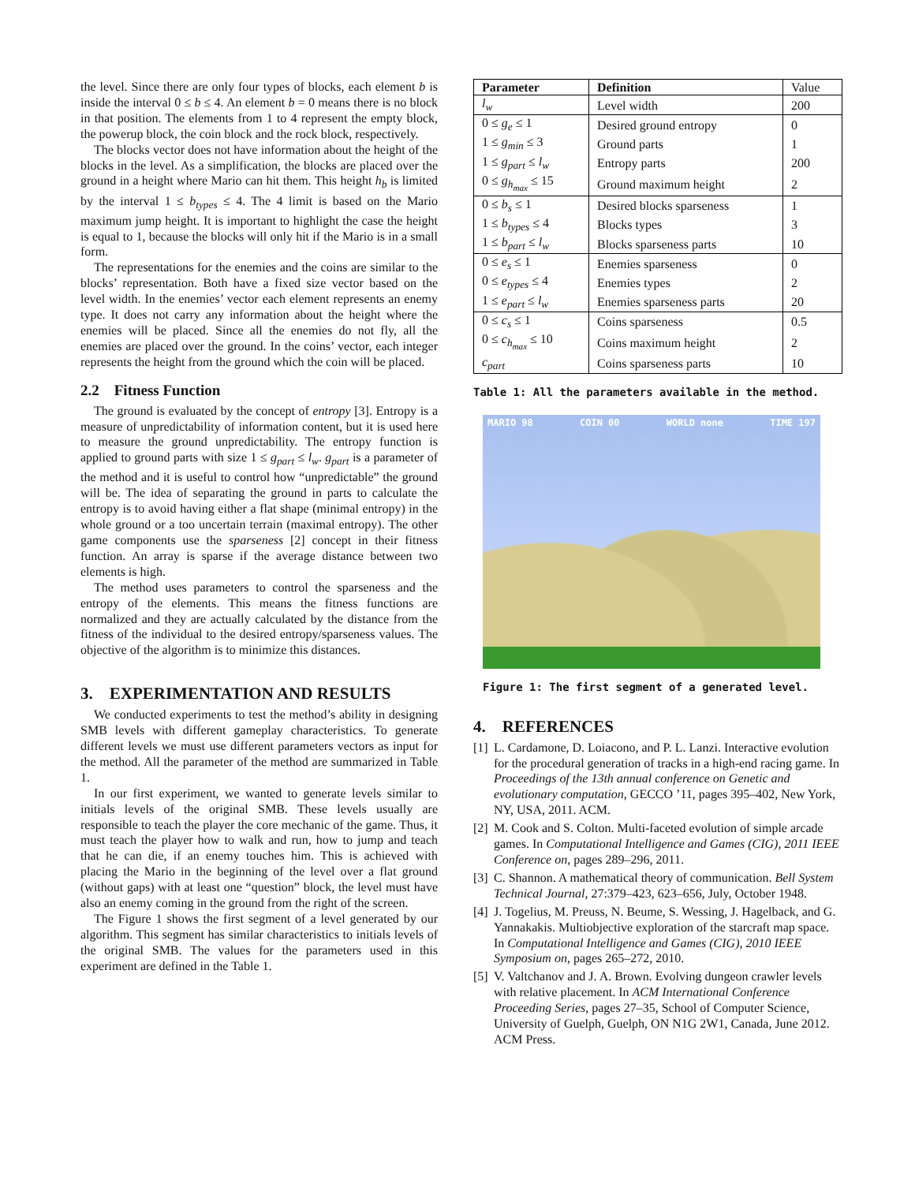the level. Since there are only four types of blocks, each element b is inside the interval 0 ≤ b ≤ 4. An element b = 0 means there is no block in that position. The elements from 1 to 4 represent the empty block, the powerup block, the coin block and the rock block, respectively.
The blocks vector does not have information about the height of the blocks in the level. As a simplification, the blocks are placed over the ground in a height where Mario can hit them. This height h<sub>b</sub> is limited by the interval 1 ≤ b<sub>types</sub> ≤ 4. The 4 limit is based on the Mario maximum jump height. It is important to highlight the case the height is equal to 1, because the blocks will only hit if the Mario is in a small form.
The representations for the enemies and the coins are similar to the blocks’ representation. Both have a fixed size vector based on the level width. In the enemies’ vector each element represents an enemy type. It does not carry any information about the height where the enemies will be placed. Since all the enemies do not fly, all the enemies are placed over the ground. In the coins’ vector, each integer represents the height from the ground which the coin will be placed.
2.2 Fitness Function
The ground is evaluated by the concept of entropy [3]. Entropy is a measure of unpredictability of information content, but it is used here to measure the ground unpredictability. The entropy function is applied to ground parts with size 1 ≤ g<sub>part</sub> ≤ l<sub>w</sub>. g<sub>part</sub> is a parameter of the method and it is useful to control how “unpredictable” the ground will be. The idea of separating the ground in parts to calculate the entropy is to avoid having either a flat shape (minimal entropy) in the whole ground or a too uncertain terrain (maximal entropy). The other game components use the sparseness [2] concept in their fitness function. An array is sparse if the average distance between two elements is high.
The method uses parameters to control the sparseness and the entropy of the elements. This means the fitness functions are normalized and they are actually calculated by the distance from the fitness of the individual to the desired entropy/sparseness values. The objective of the algorithm is to minimize this distances.
3. EXPERIMENTATION AND RESULTS
We conducted experiments to test the method’s ability in designing SMB levels with different gameplay characteristics. To generate different levels we must use different parameters vectors as input for the method. All the parameter of the method are summarized in Table 1.
In our first experiment, we wanted to generate levels similar to initials levels of the original SMB. These levels usually are responsible to teach the player the core mechanic of the game. Thus, it must teach the player how to walk and run, how to jump and teach that he can die, if an enemy touches him. This is achieved with placing the Mario in the beginning of the level over a flat ground (without gaps) with at least one “question” block, the level must have also an enemy coming in the ground from the right of the screen.
The Figure 1 shows the first segment of a level generated by our algorithm. This segment has similar characteristics to initials levels of the original SMB. The values for the parameters used in this experiment are defined in the Table 1.
| Parameter | Definition | Value |
| --- | --- | --- |
| l<sub>w</sub> | Level width | 200 |
| 0 ≤ g<sub>e</sub> ≤ 1 | Desired ground entropy | 0 |
| 1 ≤ g<sub>min</sub> ≤ 3 | Ground parts | 1 |
| 1 ≤ g<sub>part</sub> ≤ l<sub>w</sub> | Entropy parts | 200 |
| 0 ≤ g<sub>h<sub>max</sub></sub> ≤ 15 | Ground maximum height | 2 |
| 0 ≤ b<sub>s</sub> ≤ 1 | Desired blocks sparseness | 1 |
| 1 ≤ b<sub>types</sub> ≤ 4 | Blocks types | 3 |
| 1 ≤ b<sub>part</sub> ≤ l<sub>w</sub> | Blocks sparseness parts | 10 |
| 0 ≤ e<sub>s</sub> ≤ 1 | Enemies sparseness | 0 |
| 0 ≤ e<sub>types</sub> ≤ 4 | Enemies types | 2 |
| 1 ≤ e<sub>part</sub> ≤ l<sub>w</sub> | Enemies sparseness parts | 20 |
| 0 ≤ c<sub>s</sub> ≤ 1 | Coins sparseness | 0.5 |
| 0 ≤ c<sub>h<sub>max</sub></sub> ≤ 10 | Coins maximum height | 2 |
| c<sub>part</sub> | Coins sparseness parts | 10 |
Table 1: All the parameters available in the method.
MARIO 98 COIN 00 WORLD none TIME 197
Figure 1: The first segment of a generated level.
4. REFERENCES
[1]
L. Cardamone, D. Loiacono, and P. L. Lanzi. Interactive evolution for the procedural generation of tracks in a high-end racing game. In Proceedings of the 13th annual conference on Genetic and evolutionary computation, GECCO ’11, pages 395–402, New York, NY, USA, 2011. ACM.
[2]
M. Cook and S. Colton. Multi-faceted evolution of simple arcade games. In Computational Intelligence and Games (CIG), 2011 IEEE Conference on, pages 289–296, 2011.
[3]
C. Shannon. A mathematical theory of communication. Bell System Technical Journal, 27:379–423, 623–656, July, October 1948.
[4]
J. Togelius, M. Preuss, N. Beume, S. Wessing, J. Hagelback, and G. Yannakakis. Multiobjective exploration of the starcraft map space. In Computational Intelligence and Games (CIG), 2010 IEEE Symposium on, pages 265–272, 2010.
[5]
V. Valtchanov and J. A. Brown. Evolving dungeon crawler levels with relative placement. In ACM International Conference Proceeding Series, pages 27–35, School of Computer Science, University of Guelph, Guelph, ON N1G 2W1, Canada, June 2012. ACM Press.